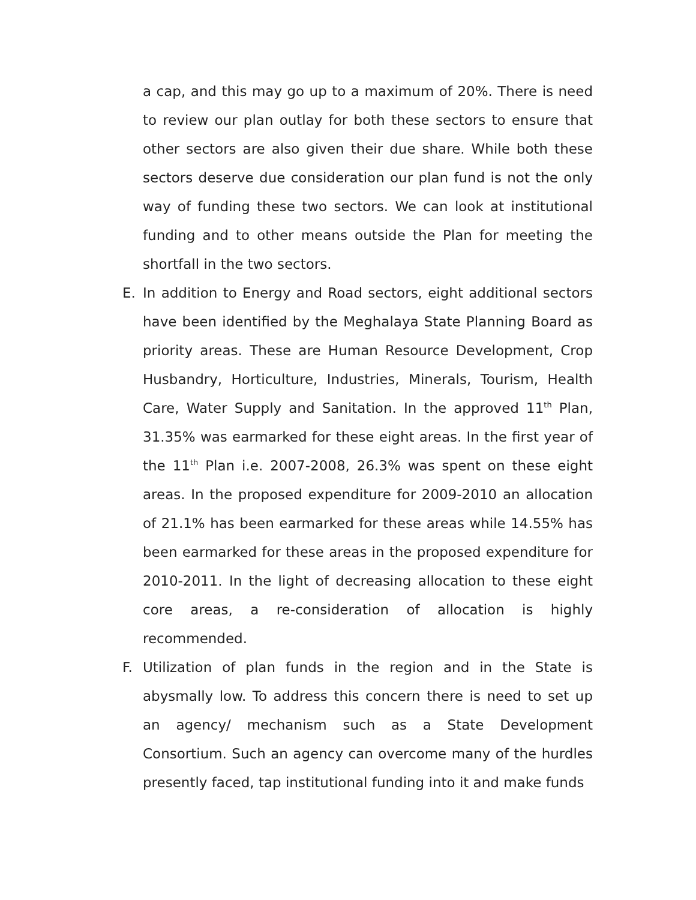a cap, and this may go up to a maximum of 20%. There is need to review our plan outlay for both these sectors to ensure that other sectors are also given their due share. While both these sectors deserve due consideration our plan fund is not the only way of funding these two sectors. We can look at institutional funding and to other means outside the Plan for meeting the shortfall in the two sectors.
E. In addition to Energy and Road sectors, eight additional sectors have been identified by the Meghalaya State Planning Board as priority areas. These are Human Resource Development, Crop Husbandry, Horticulture, Industries, Minerals, Tourism, Health Care, Water Supply and Sanitation. In the approved 11<sup>th</sup> Plan, 31.35% was earmarked for these eight areas. In the first year of the 11<sup>th</sup> Plan i.e. 2007-2008, 26.3% was spent on these eight areas. In the proposed expenditure for 2009-2010 an allocation of 21.1% has been earmarked for these areas while 14.55% has been earmarked for these areas in the proposed expenditure for 2010-2011. In the light of decreasing allocation to these eight core areas, a re-consideration of allocation is highly recommended.
F. Utilization of plan funds in the region and in the State is abysmally low. To address this concern there is need to set up an agency/ mechanism such as a State Development Consortium. Such an agency can overcome many of the hurdles presently faced, tap institutional funding into it and make funds